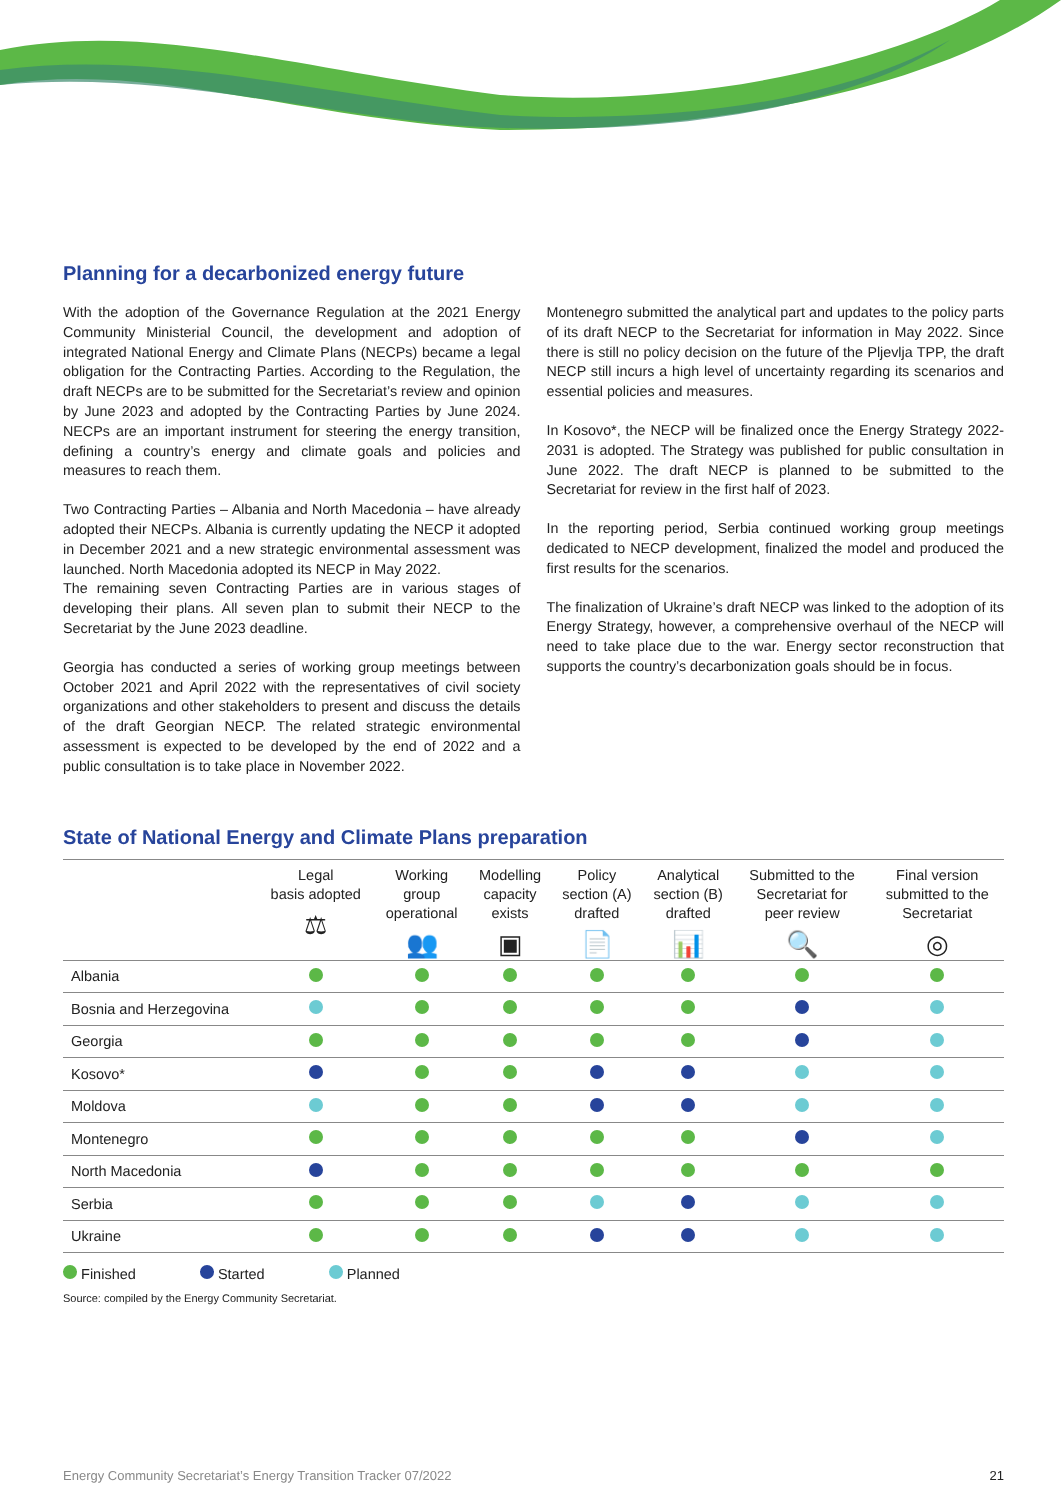Planning for a decarbonized energy future
With the adoption of the Governance Regulation at the 2021 Energy Community Ministerial Council, the development and adoption of integrated National Energy and Climate Plans (NECPs) became a legal obligation for the Contracting Parties. According to the Regulation, the draft NECPs are to be submitted for the Secretariat’s review and opinion by June 2023 and adopted by the Contracting Parties by June 2024. NECPs are an important instrument for steering the energy transition, defining a country’s energy and climate goals and policies and measures to reach them.
Two Contracting Parties – Albania and North Macedonia – have already adopted their NECPs. Albania is currently updating the NECP it adopted in December 2021 and a new strategic environmental assessment was launched. North Macedonia adopted its NECP in May 2022.
The remaining seven Contracting Parties are in various stages of developing their plans. All seven plan to submit their NECP to the Secretariat by the June 2023 deadline.
Georgia has conducted a series of working group meetings between October 2021 and April 2022 with the representatives of civil society organizations and other stakeholders to present and discuss the details of the draft Georgian NECP. The related strategic environmental assessment is expected to be developed by the end of 2022 and a public consultation is to take place in November 2022.
Montenegro submitted the analytical part and updates to the policy parts of its draft NECP to the Secretariat for information in May 2022. Since there is still no policy decision on the future of the Pljevlja TPP, the draft NECP still incurs a high level of uncertainty regarding its scenarios and essential policies and measures.
In Kosovo*, the NECP will be finalized once the Energy Strategy 2022-2031 is adopted. The Strategy was published for public consultation in June 2022. The draft NECP is planned to be submitted to the Secretariat for review in the first half of 2023.
In the reporting period, Serbia continued working group meetings dedicated to NECP development, finalized the model and produced the first results for the scenarios.
The finalization of Ukraine’s draft NECP was linked to the adoption of its Energy Strategy, however, a comprehensive overhaul of the NECP will need to take place due to the war. Energy sector reconstruction that supports the country’s decarbonization goals should be in focus.
State of National Energy and Climate Plans preparation
| | Legal basis adopted ⚖ | Working group operational 👥 | Modelling capacity exists ▣ | Policy section (A) drafted 📄 | Analytical section (B) drafted 📊 | Submitted to the Secretariat for peer review 🔍 | Final version submitted to the Secretariat ◎ |
| --- | --- | --- | --- | --- | --- | --- | --- |
| Albania | | | | | | | |
| Bosnia and Herzegovina | | | | | | | |
| Georgia | | | | | | | |
| Kosovo* | | | | | | | |
| Moldova | | | | | | | |
| Montenegro | | | | | | | |
| North Macedonia | | | | | | | |
| Serbia | | | | | | | |
| Ukraine | | | | | | | |
Finished Started Planned
Source: compiled by the Energy Community Secretariat.
Energy Community Secretariat’s Energy Transition Tracker 07/2022 21